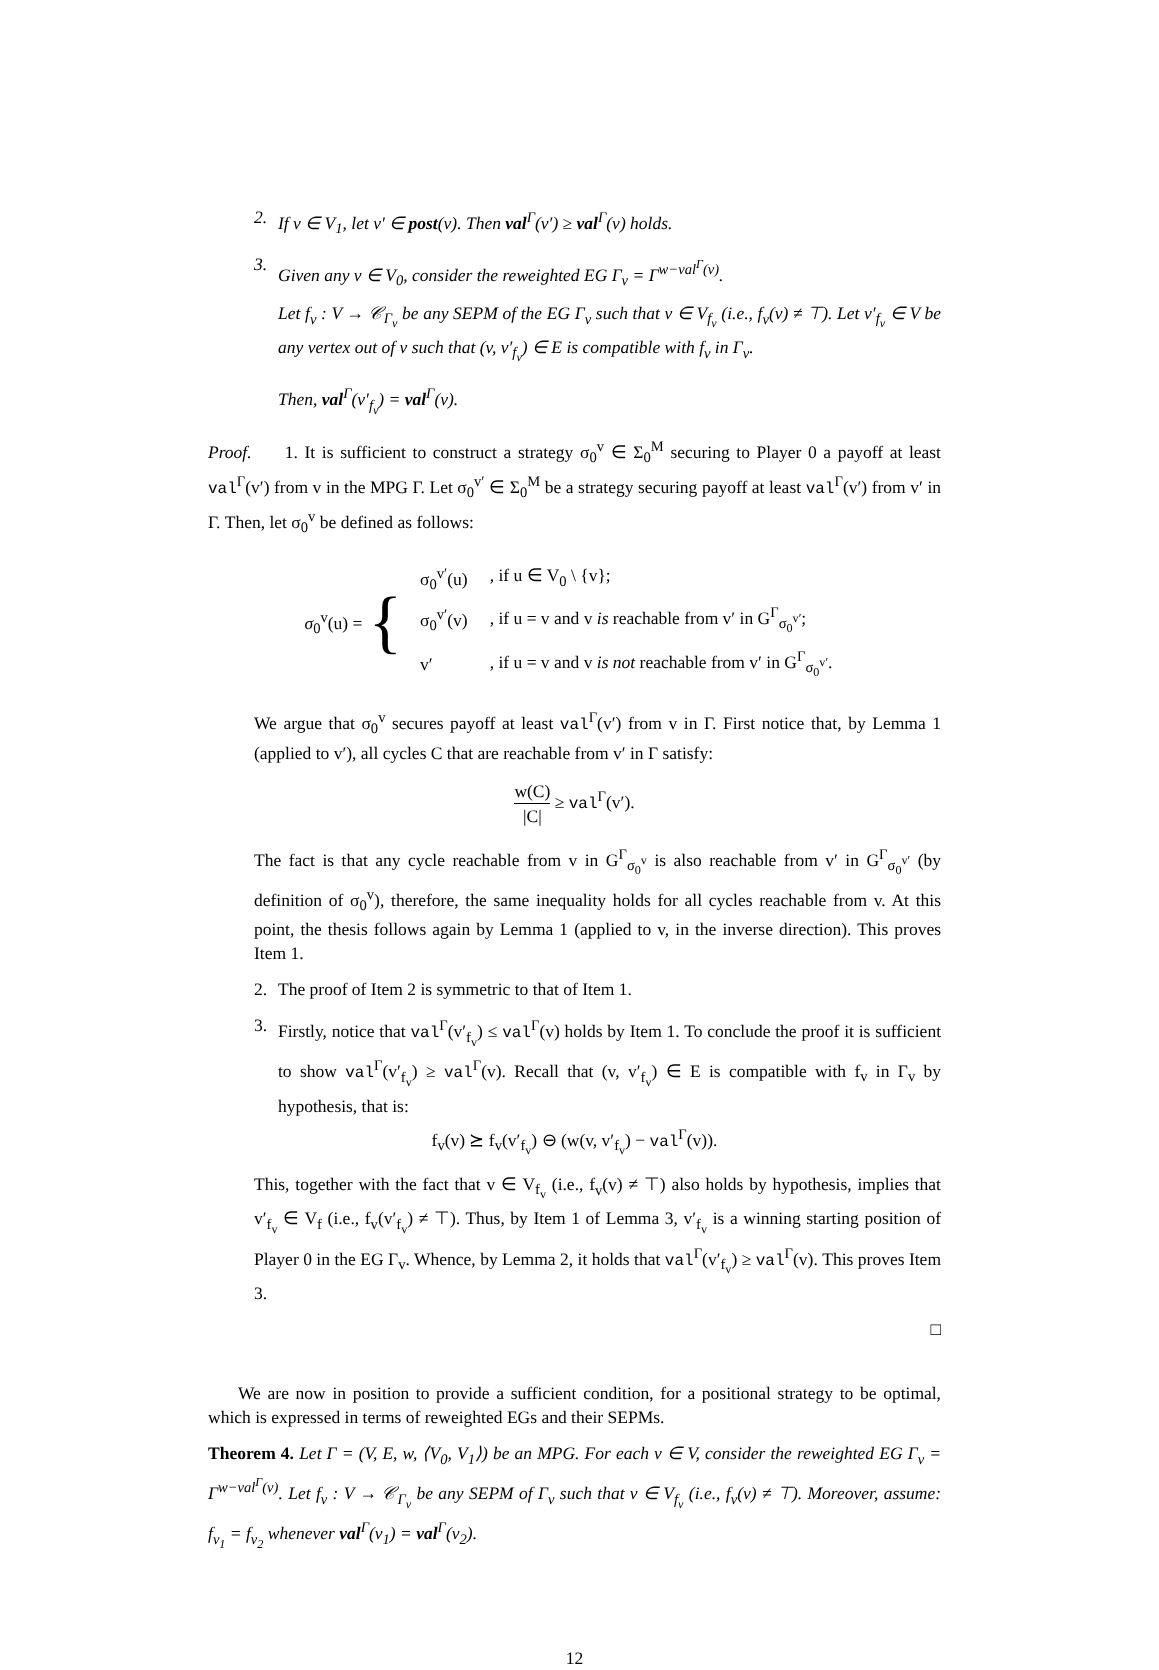2. If v ∈ V<sub>1</sub>, let v′ ∈ post(v). Then val<sup>Γ</sup>(v′) ≥ val<sup>Γ</sup>(v) holds.
3. Given any v ∈ V<sub>0</sub>, consider the reweighted EG Γ<sub>v</sub> = Γ<sup>w−val<sup>Γ</sup>(v)</sup>.
Let f<sub>v</sub> : V → 𝒞<sub>Γ<sub>v</sub></sub> be any SEPM of the EG Γ<sub>v</sub> such that v ∈ V<sub>f<sub>v</sub></sub> (i.e., f<sub>v</sub>(v) ≠ ⊤). Let v′<sub>f<sub>v</sub></sub> ∈ V be any vertex out of v such that (v, v′<sub>f<sub>v</sub></sub>) ∈ E is compatible with f<sub>v</sub> in Γ<sub>v</sub>.
Then, val<sup>Γ</sup>(v′<sub>f<sub>v</sub></sub>) = val<sup>Γ</sup>(v).
Proof. 1. It is sufficient to construct a strategy σ<sub>0</sub><sup>v</sup> ∈ Σ<sub>0</sub><sup>M</sup> securing to Player 0 a payoff at least val<sup>Γ</sup>(v′) from v in the MPG Γ. Let σ<sub>0</sub><sup>v′</sup> ∈ Σ<sub>0</sub><sup>M</sup> be a strategy securing payoff at least val<sup>Γ</sup>(v′) from v′ in Γ. Then, let σ<sub>0</sub><sup>v</sup> be defined as follows:
σ<sub>0</sub><sup>v</sup>(u) = {
| σ<sub>0</sub><sup>v′</sup>(u) | , if u ∈ V<sub>0</sub> \ {v}; |
| σ<sub>0</sub><sup>v′</sup>(v) | , if u = v and v is reachable from v′ in G<sup>Γ</sup><sub>σ<sub>0</sub><sup>v′</sup></sub>; |
| v′ | , if u = v and v is not reachable from v′ in G<sup>Γ</sup><sub>σ<sub>0</sub><sup>v′</sup></sub>. |
We argue that σ<sub>0</sub><sup>v</sup> secures payoff at least val<sup>Γ</sup>(v′) from v in Γ. First notice that, by Lemma 1 (applied to v′), all cycles C that are reachable from v′ in Γ satisfy:
w(C) |C| ≥ val<sup>Γ</sup>(v′).
The fact is that any cycle reachable from v in G<sup>Γ</sup><sub>σ<sub>0</sub><sup>v</sup></sub> is also reachable from v′ in G<sup>Γ</sup><sub>σ<sub>0</sub><sup>v′</sup></sub> (by definition of σ<sub>0</sub><sup>v</sup>), therefore, the same inequality holds for all cycles reachable from v. At this point, the thesis follows again by Lemma 1 (applied to v, in the inverse direction). This proves Item 1.
2. The proof of Item 2 is symmetric to that of Item 1.
3. Firstly, notice that val<sup>Γ</sup>(v′<sub>f<sub>v</sub></sub>) ≤ val<sup>Γ</sup>(v) holds by Item 1. To conclude the proof it is sufficient to show val<sup>Γ</sup>(v′<sub>f<sub>v</sub></sub>) ≥ val<sup>Γ</sup>(v). Recall that (v, v′<sub>f<sub>v</sub></sub>) ∈ E is compatible with f<sub>v</sub> in Γ<sub>v</sub> by hypothesis, that is:
f<sub>v</sub>(v) ⪰ f<sub>v</sub>(v′<sub>f<sub>v</sub></sub>) ⊖ (w(v, v′<sub>f<sub>v</sub></sub>) − val<sup>Γ</sup>(v)).
This, together with the fact that v ∈ V<sub>f<sub>v</sub></sub> (i.e., f<sub>v</sub>(v) ≠ ⊤) also holds by hypothesis, implies that v′<sub>f<sub>v</sub></sub> ∈ V<sub>f</sub> (i.e., f<sub>v</sub>(v′<sub>f<sub>v</sub></sub>) ≠ ⊤). Thus, by Item 1 of Lemma 3, v′<sub>f<sub>v</sub></sub> is a winning starting position of Player 0 in the EG Γ<sub>v</sub>. Whence, by Lemma 2, it holds that val<sup>Γ</sup>(v′<sub>f<sub>v</sub></sub>) ≥ val<sup>Γ</sup>(v). This proves Item 3.
□
We are now in position to provide a sufficient condition, for a positional strategy to be optimal, which is expressed in terms of reweighted EGs and their SEPMs.
Theorem 4. Let Γ = (V, E, w, ⟨V<sub>0</sub>, V<sub>1</sub>⟩) be an MPG. For each v ∈ V, consider the reweighted EG Γ<sub>v</sub> = Γ<sup>w−val<sup>Γ</sup>(v)</sup>. Let f<sub>v</sub> : V → 𝒞<sub>Γ<sub>v</sub></sub> be any SEPM of Γ<sub>v</sub> such that v ∈ V<sub>f<sub>v</sub></sub> (i.e., f<sub>v</sub>(v) ≠ ⊤). Moreover, assume: f<sub>v<sub>1</sub></sub> = f<sub>v<sub>2</sub></sub> whenever val<sup>Γ</sup>(v<sub>1</sub>) = val<sup>Γ</sup>(v<sub>2</sub>).
12